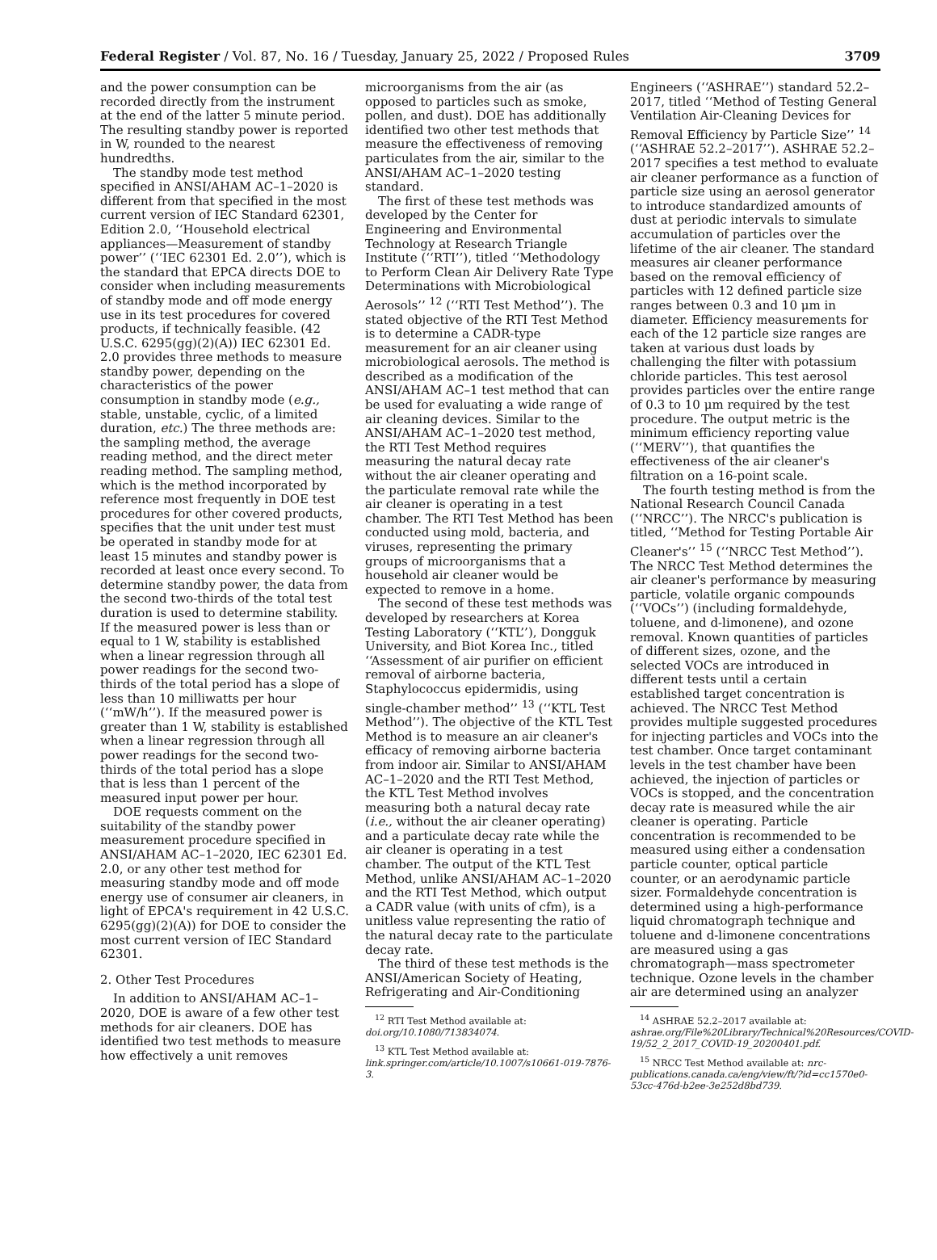Federal Register / Vol. 87, No. 16 / Tuesday, January 25, 2022 / Proposed Rules 3709
and the power consumption can be recorded directly from the instrument at the end of the latter 5 minute period. The resulting standby power is reported in W, rounded to the nearest hundredths.
The standby mode test method specified in ANSI/AHAM AC–1–2020 is different from that specified in the most current version of IEC Standard 62301, Edition 2.0, ‘‘Household electrical appliances—Measurement of standby power’’ (‘‘IEC 62301 Ed. 2.0’’), which is the standard that EPCA directs DOE to consider when including measurements of standby mode and off mode energy use in its test procedures for covered products, if technically feasible. (42 U.S.C. 6295(gg)(2)(A)) IEC 62301 Ed. 2.0 provides three methods to measure standby power, depending on the characteristics of the power consumption in standby mode (e.g., stable, unstable, cyclic, of a limited duration, etc.) The three methods are: the sampling method, the average reading method, and the direct meter reading method. The sampling method, which is the method incorporated by reference most frequently in DOE test procedures for other covered products, specifies that the unit under test must be operated in standby mode for at least 15 minutes and standby power is recorded at least once every second. To determine standby power, the data from the second two-thirds of the total test duration is used to determine stability. If the measured power is less than or equal to 1 W, stability is established when a linear regression through all power readings for the second two-thirds of the total period has a slope of less than 10 milliwatts per hour (‘‘mW/h’’). If the measured power is greater than 1 W, stability is established when a linear regression through all power readings for the second two-thirds of the total period has a slope that is less than 1 percent of the measured input power per hour.
DOE requests comment on the suitability of the standby power measurement procedure specified in ANSI/AHAM AC–1–2020, IEC 62301 Ed. 2.0, or any other test method for measuring standby mode and off mode energy use of consumer air cleaners, in light of EPCA's requirement in 42 U.S.C. 6295(gg)(2)(A)) for DOE to consider the most current version of IEC Standard 62301.
2. Other Test Procedures
In addition to ANSI/AHAM AC–1–2020, DOE is aware of a few other test methods for air cleaners. DOE has identified two test methods to measure how effectively a unit removes
microorganisms from the air (as opposed to particles such as smoke, pollen, and dust). DOE has additionally identified two other test methods that measure the effectiveness of removing particulates from the air, similar to the ANSI/AHAM AC–1–2020 testing standard.
The first of these test methods was developed by the Center for Engineering and Environmental Technology at Research Triangle Institute (‘‘RTI’’), titled ‘‘Methodology to Perform Clean Air Delivery Rate Type Determinations with Microbiological Aerosols’’ <sup>12</sup> (‘‘RTI Test Method’’). The stated objective of the RTI Test Method is to determine a CADR-type measurement for an air cleaner using microbiological aerosols. The method is described as a modification of the ANSI/AHAM AC–1 test method that can be used for evaluating a wide range of air cleaning devices. Similar to the ANSI/AHAM AC–1–2020 test method, the RTI Test Method requires measuring the natural decay rate without the air cleaner operating and the particulate removal rate while the air cleaner is operating in a test chamber. The RTI Test Method has been conducted using mold, bacteria, and viruses, representing the primary groups of microorganisms that a household air cleaner would be expected to remove in a home.
The second of these test methods was developed by researchers at Korea Testing Laboratory (‘‘KTL’’), Dongguk University, and Biot Korea Inc., titled ‘‘Assessment of air purifier on efficient removal of airborne bacteria, Staphylococcus epidermidis, using single-chamber method’’ <sup>13</sup> (‘‘KTL Test Method’’). The objective of the KTL Test Method is to measure an air cleaner's efficacy of removing airborne bacteria from indoor air. Similar to ANSI/AHAM AC–1–2020 and the RTI Test Method, the KTL Test Method involves measuring both a natural decay rate (i.e., without the air cleaner operating) and a particulate decay rate while the air cleaner is operating in a test chamber. The output of the KTL Test Method, unlike ANSI/AHAM AC–1–2020 and the RTI Test Method, which output a CADR value (with units of cfm), is a unitless value representing the ratio of the natural decay rate to the particulate decay rate.
The third of these test methods is the ANSI/American Society of Heating, Refrigerating and Air-Conditioning
<sup>12</sup> RTI Test Method available at: doi.org/10.1080/713834074.
<sup>13</sup> KTL Test Method available at: link.springer.com/article/10.1007/s10661-019-7876-3.
Engineers (‘‘ASHRAE’’) standard 52.2–2017, titled ‘‘Method of Testing General Ventilation Air-Cleaning Devices for Removal Efficiency by Particle Size’’ <sup>14</sup> (‘‘ASHRAE 52.2–2017’’). ASHRAE 52.2–2017 specifies a test method to evaluate air cleaner performance as a function of particle size using an aerosol generator to introduce standardized amounts of dust at periodic intervals to simulate accumulation of particles over the lifetime of the air cleaner. The standard measures air cleaner performance based on the removal efficiency of particles with 12 defined particle size ranges between 0.3 and 10 μm in diameter. Efficiency measurements for each of the 12 particle size ranges are taken at various dust loads by challenging the filter with potassium chloride particles. This test aerosol provides particles over the entire range of 0.3 to 10 μm required by the test procedure. The output metric is the minimum efficiency reporting value (‘‘MERV’’), that quantifies the effectiveness of the air cleaner's filtration on a 16-point scale.
The fourth testing method is from the National Research Council Canada (‘‘NRCC’’). The NRCC's publication is titled, ‘‘Method for Testing Portable Air Cleaner's’’ <sup>15</sup> (‘‘NRCC Test Method’’). The NRCC Test Method determines the air cleaner's performance by measuring particle, volatile organic compounds (‘‘VOCs’’) (including formaldehyde, toluene, and d-limonene), and ozone removal. Known quantities of particles of different sizes, ozone, and the selected VOCs are introduced in different tests until a certain established target concentration is achieved. The NRCC Test Method provides multiple suggested procedures for injecting particles and VOCs into the test chamber. Once target contaminant levels in the test chamber have been achieved, the injection of particles or VOCs is stopped, and the concentration decay rate is measured while the air cleaner is operating. Particle concentration is recommended to be measured using either a condensation particle counter, optical particle counter, or an aerodynamic particle sizer. Formaldehyde concentration is determined using a high-performance liquid chromatograph technique and toluene and d-limonene concentrations are measured using a gas chromatograph—mass spectrometer technique. Ozone levels in the chamber air are determined using an analyzer
<sup>14</sup> ASHRAE 52.2–2017 available at: ashrae.org/File%20Library/Technical%20Resources/COVID-19/52_2_2017_COVID-19_20200401.pdf.
<sup>15</sup> NRCC Test Method available at: nrc-publications.canada.ca/eng/view/ft/?id=cc1570e0-53cc-476d-b2ee-3e252d8bd739.